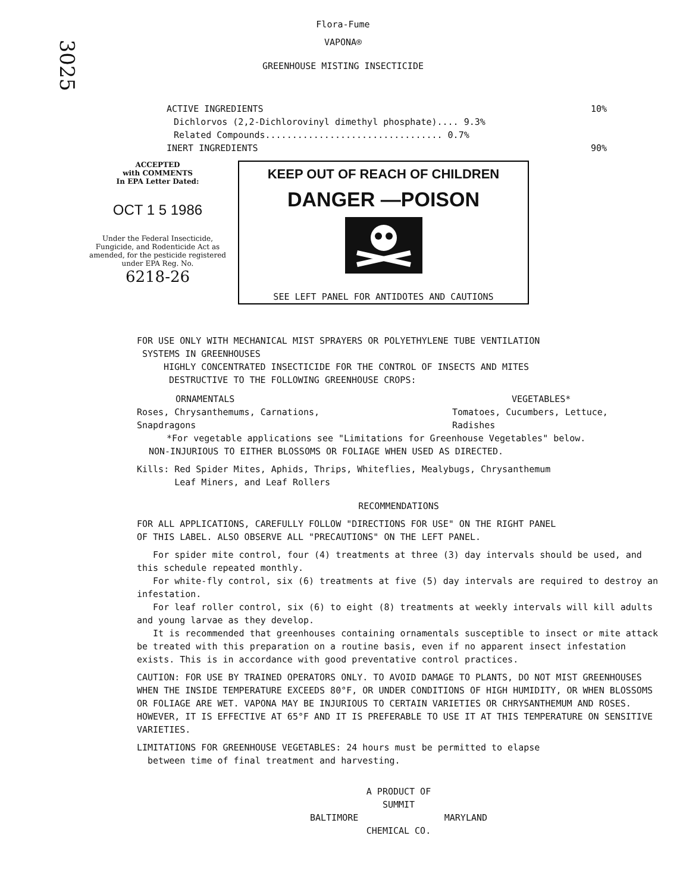3025
Flora-Fume
VAPONA®
GREENHOUSE MISTING INSECTICIDE
ACTIVE INGREDIENTS 10%
Dichlorvos (2,2-Dichlorovinyl dimethyl phosphate).... 9.3%
Related Compounds................................. 0.7%
INERT INGREDIENTS 90%
ACCEPTED
with COMMENTS
In EPA Letter Dated:
OCT 1 5 1986
Under the Federal Insecticide, Fungicide, and Rodenticide Act as amended, for the pesticide registered under EPA Reg. No.
6218-26
KEEP OUT OF REACH OF CHILDREN
DANGER —POISON
SEE LEFT PANEL FOR ANTIDOTES AND CAUTIONS
FOR USE ONLY WITH MECHANICAL MIST SPRAYERS OR POLYETHYLENE TUBE VENTILATION
SYSTEMS IN GREENHOUSES
HIGHLY CONCENTRATED INSECTICIDE FOR THE CONTROL OF INSECTS AND MITES
DESTRUCTIVE TO THE FOLLOWING GREENHOUSE CROPS:
ORNAMENTALS
Roses, Chrysanthemums, Carnations,
Snapdragons
VEGETABLES*
Tomatoes, Cucumbers, Lettuce,
Radishes
*For vegetable applications see "Limitations for Greenhouse Vegetables" below.
NON-INJURIOUS TO EITHER BLOSSOMS OR FOLIAGE WHEN USED AS DIRECTED.
Kills: Red Spider Mites, Aphids, Thrips, Whiteflies, Mealybugs, Chrysanthemum
Leaf Miners, and Leaf Rollers
RECOMMENDATIONS
FOR ALL APPLICATIONS, CAREFULLY FOLLOW "DIRECTIONS FOR USE" ON THE RIGHT PANEL
OF THIS LABEL. ALSO OBSERVE ALL "PRECAUTIONS" ON THE LEFT PANEL.
For spider mite control, four (4) treatments at three (3) day intervals should be used, and this schedule repeated monthly.
For white-fly control, six (6) treatments at five (5) day intervals are required to destroy an infestation.
For leaf roller control, six (6) to eight (8) treatments at weekly intervals will kill adults and young larvae as they develop.
It is recommended that greenhouses containing ornamentals susceptible to insect or mite attack be treated with this preparation on a routine basis, even if no apparent insect infestation exists. This is in accordance with good preventative control practices.
CAUTION: FOR USE BY TRAINED OPERATORS ONLY. TO AVOID DAMAGE TO PLANTS, DO NOT MIST GREENHOUSES WHEN THE INSIDE TEMPERATURE EXCEEDS 80°F, OR UNDER CONDITIONS OF HIGH HUMIDITY, OR WHEN BLOSSOMS OR FOLIAGE ARE WET. VAPONA MAY BE INJURIOUS TO CERTAIN VARIETIES OR CHRYSANTHEMUM AND ROSES. HOWEVER, IT IS EFFECTIVE AT 65°F AND IT IS PREFERABLE TO USE IT AT THIS TEMPERATURE ON SENSITIVE VARIETIES.
LIMITATIONS FOR GREENHOUSE VEGETABLES: 24 hours must be permitted to elapse
between time of final treatment and harvesting.
A PRODUCT OF
SUMMIT
BALTIMORE MARYLAND
CHEMICAL CO.